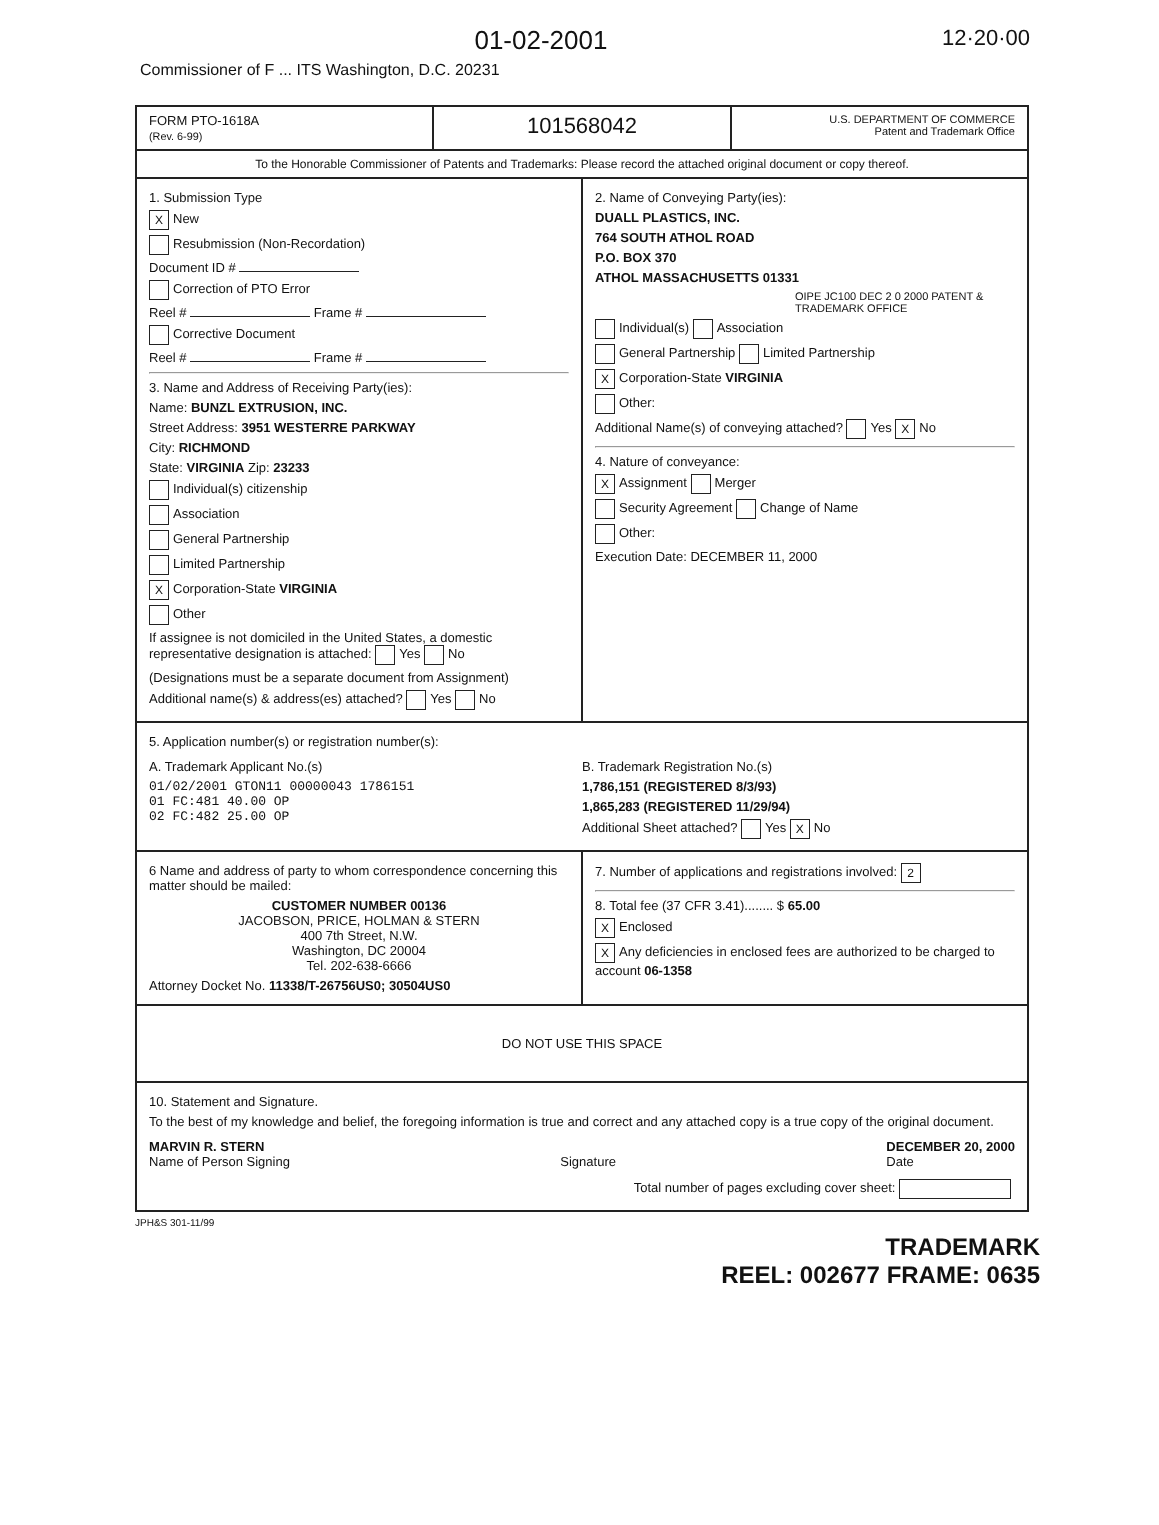01-02-2001 12·20·00
Commissioner of F ... ITS Washington, D.C. 20231
FORM PTO-1618A
(Rev. 6-99)
101568042
U.S. DEPARTMENT OF COMMERCE
Patent and Trademark Office
To the Honorable Commissioner of Patents and Trademarks: Please record the attached original document or copy thereof.
1. Submission Type
X New
Resubmission (Non-Recordation)
Document ID #
Correction of PTO Error
Reel # Frame #
Corrective Document
Reel # Frame #
3. Name and Address of Receiving Party(ies):
Name: BUNZL EXTRUSION, INC.
Street Address: 3951 WESTERRE PARKWAY
City: RICHMOND
State: VIRGINIA Zip: 23233
Individual(s) citizenship
Association
General Partnership
Limited Partnership
X Corporation-State VIRGINIA
Other
If assignee is not domiciled in the United States, a domestic representative designation is attached: Yes No
(Designations must be a separate document from Assignment)
Additional name(s) & address(es) attached? Yes No
2. Name of Conveying Party(ies):
DUALL PLASTICS, INC.
764 SOUTH ATHOL ROAD
P.O. BOX 370
ATHOL MASSACHUSETTS 01331
OIPE JC100 DEC 2 0 2000 PATENT & TRADEMARK OFFICE
Individual(s) Association
General Partnership Limited Partnership
X Corporation-State VIRGINIA
Other:
Additional Name(s) of conveying attached? Yes X No
4. Nature of conveyance:
X Assignment Merger
Security Agreement Change of Name
Other:
Execution Date: DECEMBER 11, 2000
5. Application number(s) or registration number(s):
A. Trademark Applicant No.(s)
01/02/2001 GTON11 00000043 1786151
01 FC:481 40.00 OP
02 FC:482 25.00 OP
B. Trademark Registration No.(s)
1,786,151 (REGISTERED 8/3/93)
1,865,283 (REGISTERED 11/29/94)
Additional Sheet attached? Yes X No
6 Name and address of party to whom correspondence concerning this matter should be mailed:
CUSTOMER NUMBER 00136
JACOBSON, PRICE, HOLMAN & STERN
400 7th Street, N.W.
Washington, DC 20004
Tel. 202-638-6666
Attorney Docket No. 11338/T-26756US0; 30504US0
7. Number of applications and registrations involved: 2
8. Total fee (37 CFR 3.41)........ $ 65.00
X Enclosed
X Any deficiencies in enclosed fees are authorized to be charged to account 06-1358
DO NOT USE THIS SPACE
10. Statement and Signature.
To the best of my knowledge and belief, the foregoing information is true and correct and any attached copy is a true copy of the original document.
MARVIN R. STERN
Name of Person Signing
Signature DECEMBER 20, 2000
Date
Total number of pages excluding cover sheet:
JPH&S 301-11/99
TRADEMARK
REEL: 002677 FRAME: 0635